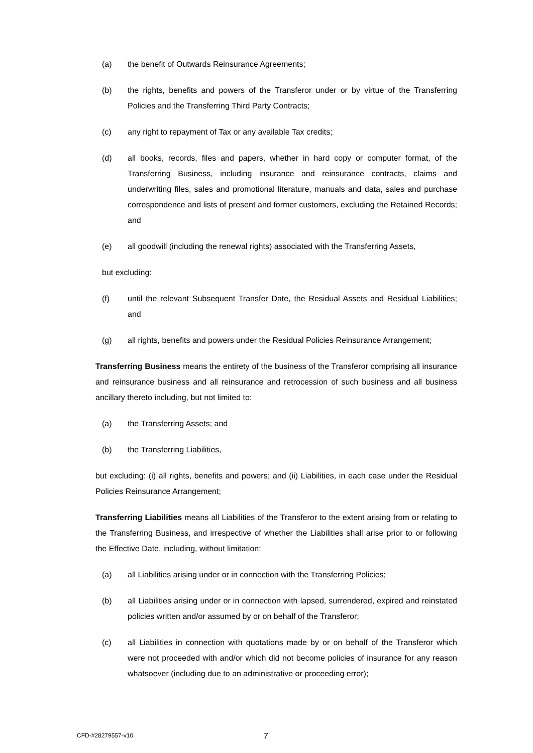(a) the benefit of Outwards Reinsurance Agreements;
(b) the rights, benefits and powers of the Transferor under or by virtue of the Transferring Policies and the Transferring Third Party Contracts;
(c) any right to repayment of Tax or any available Tax credits;
(d) all books, records, files and papers, whether in hard copy or computer format, of the Transferring Business, including insurance and reinsurance contracts, claims and underwriting files, sales and promotional literature, manuals and data, sales and purchase correspondence and lists of present and former customers, excluding the Retained Records; and
(e) all goodwill (including the renewal rights) associated with the Transferring Assets,
but excluding:
(f) until the relevant Subsequent Transfer Date, the Residual Assets and Residual Liabilities; and
(g) all rights, benefits and powers under the Residual Policies Reinsurance Arrangement;
Transferring Business means the entirety of the business of the Transferor comprising all insurance and reinsurance business and all reinsurance and retrocession of such business and all business ancillary thereto including, but not limited to:
(a) the Transferring Assets; and
(b) the Transferring Liabilities,
but excluding: (i) all rights, benefits and powers; and (ii) Liabilities, in each case under the Residual Policies Reinsurance Arrangement;
Transferring Liabilities means all Liabilities of the Transferor to the extent arising from or relating to the Transferring Business, and irrespective of whether the Liabilities shall arise prior to or following the Effective Date, including, without limitation:
(a) all Liabilities arising under or in connection with the Transferring Policies;
(b) all Liabilities arising under or in connection with lapsed, surrendered, expired and reinstated policies written and/or assumed by or on behalf of the Transferor;
(c) all Liabilities in connection with quotations made by or on behalf of the Transferor which were not proceeded with and/or which did not become policies of insurance for any reason whatsoever (including due to an administrative or proceeding error);
CFD-#28279557-v10 7